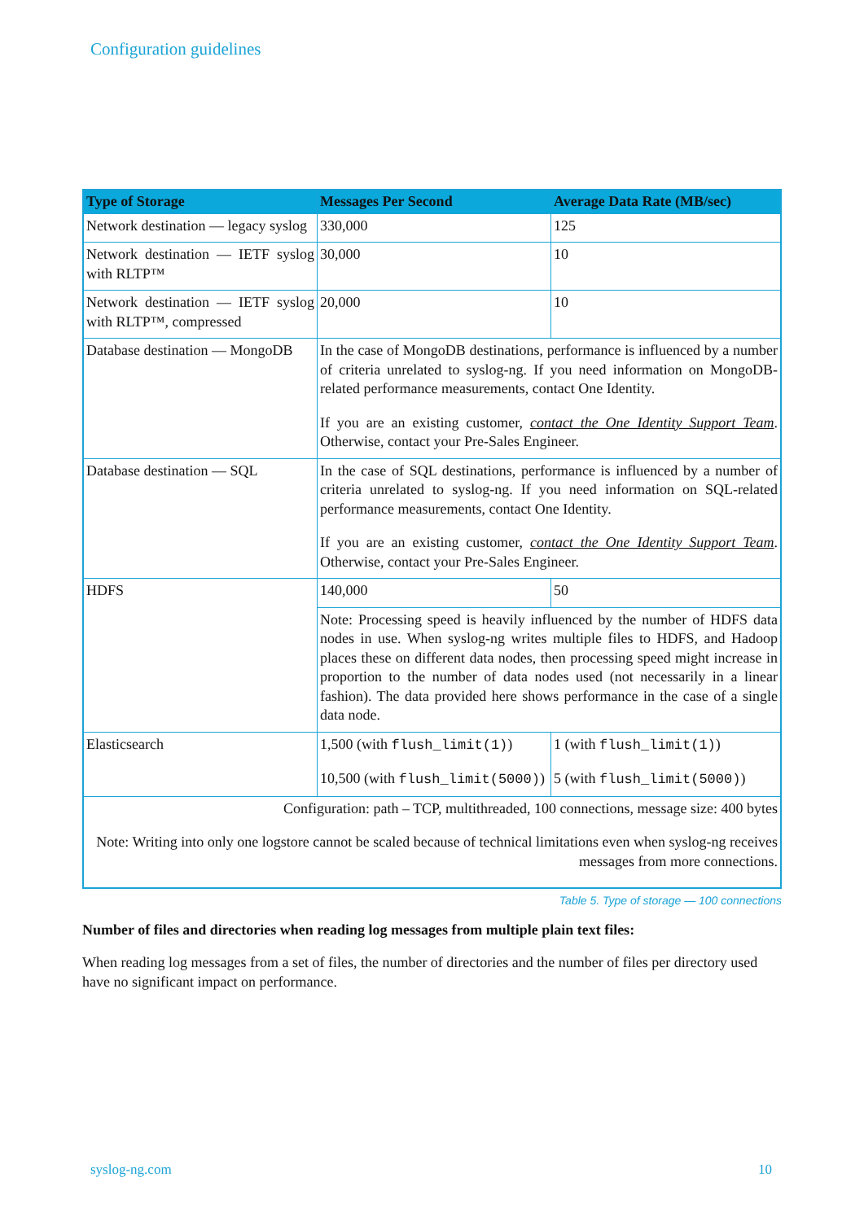Configuration guidelines
| Type of Storage | Messages Per Second | Average Data Rate (MB/sec) |
| --- | --- | --- |
| Network destination — legacy syslog | 330,000 | 125 |
| Network destination — IETF syslog with RLTP™ | 30,000 | 10 |
| Network destination — IETF syslog with RLTP™, compressed | 20,000 | 10 |
| Database destination — MongoDB | In the case of MongoDB destinations, performance is influenced by a number of criteria unrelated to syslog-ng. If you need information on MongoDB-related performance measurements, contact One Identity. If you are an existing customer, contact the One Identity Support Team . Otherwise, contact your Pre-Sales Engineer. | |
| Database destination — SQL | In the case of SQL destinations, performance is influenced by a number of criteria unrelated to syslog-ng. If you need information on SQL-related performance measurements, contact One Identity. If you are an existing customer, contact the One Identity Support Team . Otherwise, contact your Pre-Sales Engineer. | |
| HDFS | 140,000 | 50 |
| | Note: Processing speed is heavily influenced by the number of HDFS data nodes in use. When syslog-ng writes multiple files to HDFS, and Hadoop places these on different data nodes, then processing speed might increase in proportion to the number of data nodes used (not necessarily in a linear fashion). The data provided here shows performance in the case of a single data node. | |
| Elasticsearch | 1,500 (with flush_limit(1) ) 10,500 (with flush_limit(5000) ) | 1 (with flush_limit(1) ) 5 (with flush_limit(5000) ) |
| Configuration: path – TCP, multithreaded, 100 connections, message size: 400 bytes Note: Writing into only one logstore cannot be scaled because of technical limitations even when syslog-ng receives messages from more connections. | | |
Table 5. Type of storage — 100 connections
Number of files and directories when reading log messages from multiple plain text files:
When reading log messages from a set of files, the number of directories and the number of files per directory used have no significant impact on performance.
syslog-ng.com 10